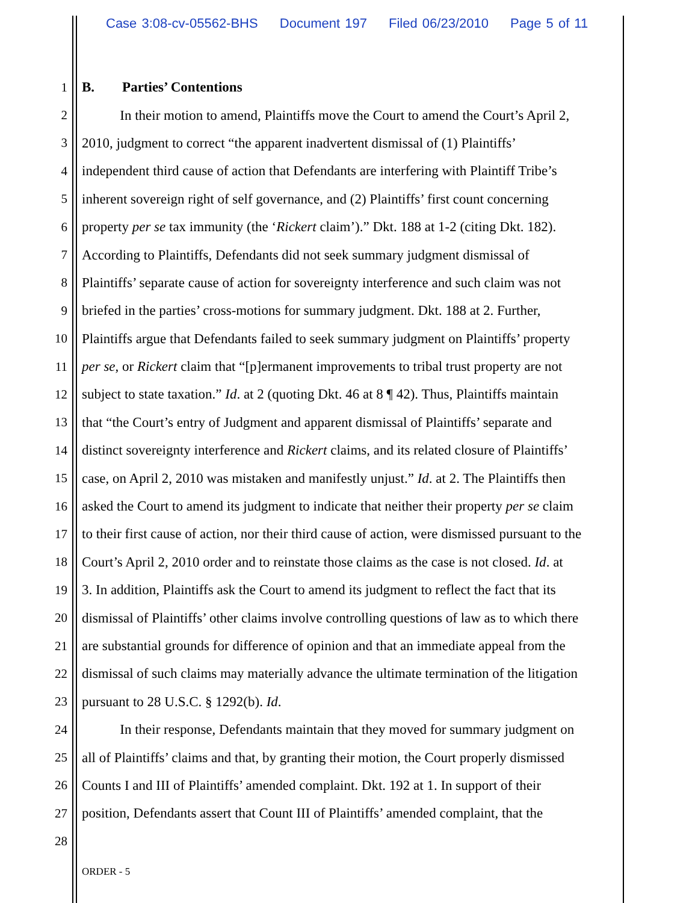Case 3:08-cv-05562-BHS Document 197 Filed 06/23/2010 Page 5 of 11
1 B. Parties’ Contentions
2 In their motion to amend, Plaintiffs move the Court to amend the Court’s April 2,
3 2010, judgment to correct “the apparent inadvertent dismissal of (1) Plaintiffs’
4 independent third cause of action that Defendants are interfering with Plaintiff Tribe’s
5 inherent sovereign right of self governance, and (2) Plaintiffs’ first count concerning
6 property per se tax immunity (the ‘Rickert claim’).” Dkt. 188 at 1-2 (citing Dkt. 182).
7 According to Plaintiffs, Defendants did not seek summary judgment dismissal of
8 Plaintiffs’ separate cause of action for sovereignty interference and such claim was not
9 briefed in the parties’ cross-motions for summary judgment. Dkt. 188 at 2. Further,
10 Plaintiffs argue that Defendants failed to seek summary judgment on Plaintiffs’ property
11 per se, or Rickert claim that “[p]ermanent improvements to tribal trust property are not
12 subject to state taxation.” Id. at 2 (quoting Dkt. 46 at 8 ¶ 42). Thus, Plaintiffs maintain
13 that “the Court’s entry of Judgment and apparent dismissal of Plaintiffs’ separate and
14 distinct sovereignty interference and Rickert claims, and its related closure of Plaintiffs’
15 case, on April 2, 2010 was mistaken and manifestly unjust.” Id. at 2. The Plaintiffs then
16 asked the Court to amend its judgment to indicate that neither their property per se claim
17 to their first cause of action, nor their third cause of action, were dismissed pursuant to the
18 Court’s April 2, 2010 order and to reinstate those claims as the case is not closed. Id. at
19 3. In addition, Plaintiffs ask the Court to amend its judgment to reflect the fact that its
20 dismissal of Plaintiffs’ other claims involve controlling questions of law as to which there
21 are substantial grounds for difference of opinion and that an immediate appeal from the
22 dismissal of such claims may materially advance the ultimate termination of the litigation
23 pursuant to 28 U.S.C. § 1292(b). Id.
24 In their response, Defendants maintain that they moved for summary judgment on
25 all of Plaintiffs’ claims and that, by granting their motion, the Court properly dismissed
26 Counts I and III of Plaintiffs’ amended complaint. Dkt. 192 at 1. In support of their
27 position, Defendants assert that Count III of Plaintiffs’ amended complaint, that the
28
ORDER - 5